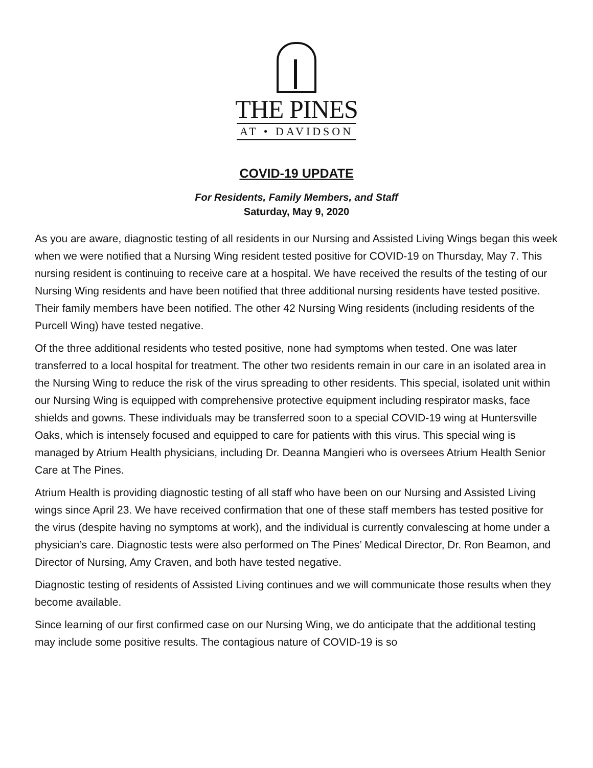THE PINES
AT • DAVIDSON
COVID-19 UPDATE
For Residents, Family Members, and Staff
Saturday, May 9, 2020
As you are aware, diagnostic testing of all residents in our Nursing and Assisted Living Wings began this week when we were notified that a Nursing Wing resident tested positive for COVID-19 on Thursday, May 7. This nursing resident is continuing to receive care at a hospital. We have received the results of the testing of our Nursing Wing residents and have been notified that three additional nursing residents have tested positive. Their family members have been notified. The other 42 Nursing Wing residents (including residents of the Purcell Wing) have tested negative.
Of the three additional residents who tested positive, none had symptoms when tested. One was later transferred to a local hospital for treatment. The other two residents remain in our care in an isolated area in the Nursing Wing to reduce the risk of the virus spreading to other residents. This special, isolated unit within our Nursing Wing is equipped with comprehensive protective equipment including respirator masks, face shields and gowns. These individuals may be transferred soon to a special COVID-19 wing at Huntersville Oaks, which is intensely focused and equipped to care for patients with this virus. This special wing is managed by Atrium Health physicians, including Dr. Deanna Mangieri who is oversees Atrium Health Senior Care at The Pines.
Atrium Health is providing diagnostic testing of all staff who have been on our Nursing and Assisted Living wings since April 23. We have received confirmation that one of these staff members has tested positive for the virus (despite having no symptoms at work), and the individual is currently convalescing at home under a physician’s care. Diagnostic tests were also performed on The Pines’ Medical Director, Dr. Ron Beamon, and Director of Nursing, Amy Craven, and both have tested negative.
Diagnostic testing of residents of Assisted Living continues and we will communicate those results when they become available.
Since learning of our first confirmed case on our Nursing Wing, we do anticipate that the additional testing may include some positive results. The contagious nature of COVID-19 is so